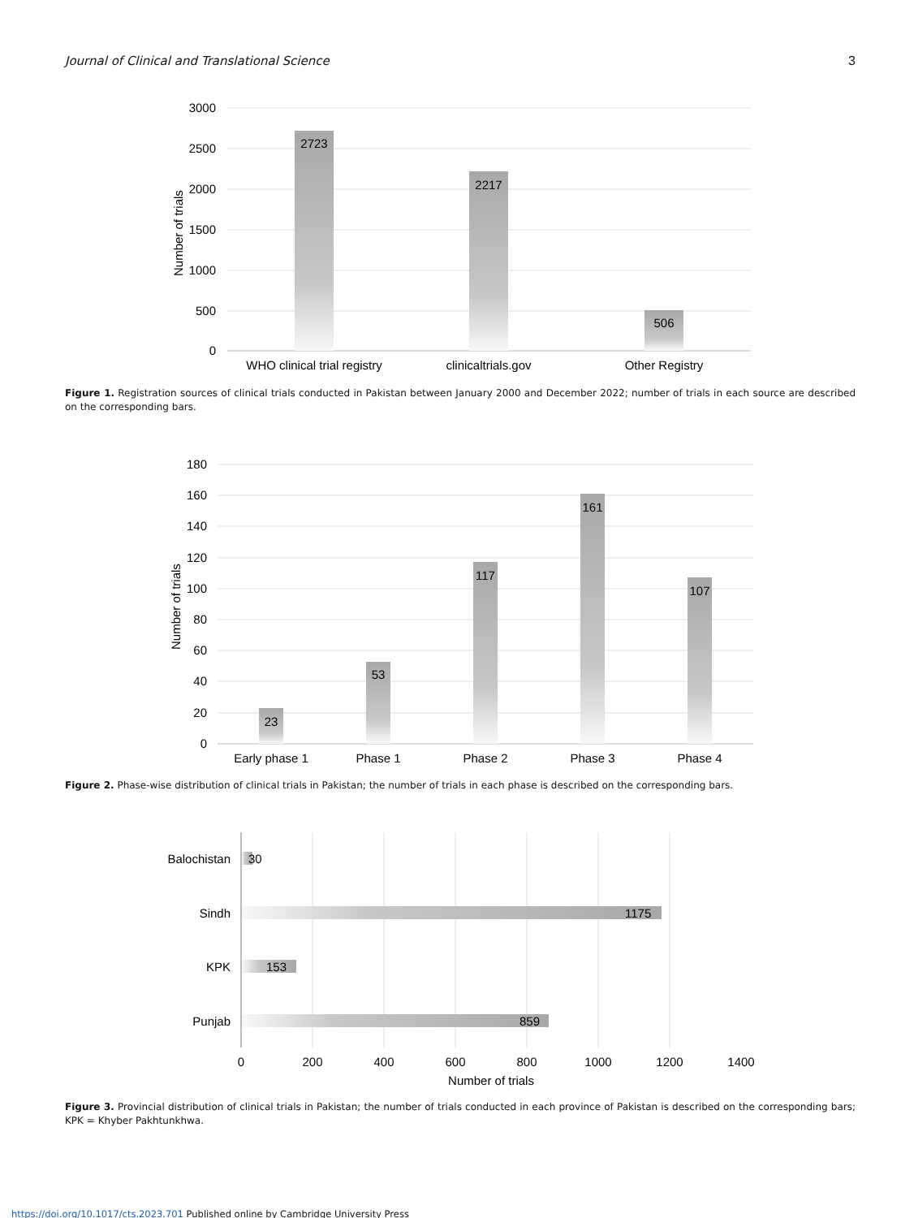Journal of Clinical and Translational Science 3
3000
2500
2000
1500
1000
500
0
Number of trials
2723
2217
506
WHO clinical trial registry
clinicaltrials.gov
Other Registry
Figure 1. Registration sources of clinical trials conducted in Pakistan between January 2000 and December 2022; number of trials in each source are described on the corresponding bars.
180
160
140
120
100
80
60
40
20
0
Number of trials
23
53
117
161
107
Early phase 1
Phase 1
Phase 2
Phase 3
Phase 4
Figure 2. Phase-wise distribution of clinical trials in Pakistan; the number of trials in each phase is described on the corresponding bars.
Balochistan
Sindh
KPK
Punjab
30
1175
153
859
0
200
400
600
800
1000
1200
1400
Number of trials
Figure 3. Provincial distribution of clinical trials in Pakistan; the number of trials conducted in each province of Pakistan is described on the corresponding bars; KPK = Khyber Pakhtunkhwa.
https://doi.org/10.1017/cts.2023.701 Published online by Cambridge University Press